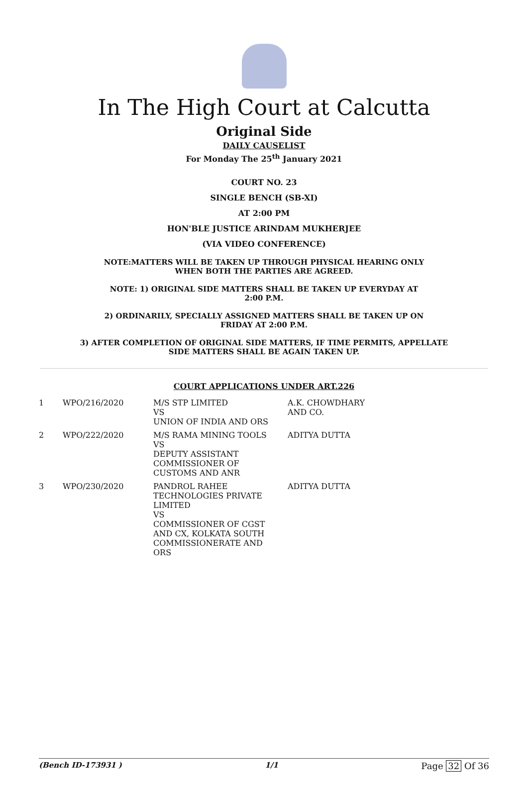In The High Court at Calcutta
Original Side
DAILY CAUSELIST
For Monday The 25<sup>th</sup> January 2021
COURT NO. 23
SINGLE BENCH (SB-XI)
AT 2:00 PM
HON'BLE JUSTICE ARINDAM MUKHERJEE
(VIA VIDEO CONFERENCE)
NOTE:MATTERS WILL BE TAKEN UP THROUGH PHYSICAL HEARING ONLY WHEN BOTH THE PARTIES ARE AGREED.
NOTE: 1) ORIGINAL SIDE MATTERS SHALL BE TAKEN UP EVERYDAY AT 2:00 P.M.
2) ORDINARILY, SPECIALLY ASSIGNED MATTERS SHALL BE TAKEN UP ON FRIDAY AT 2:00 P.M.
3) AFTER COMPLETION OF ORIGINAL SIDE MATTERS, IF TIME PERMITS, APPELLATE SIDE MATTERS SHALL BE AGAIN TAKEN UP.
COURT APPLICATIONS UNDER ART.226
| 1 | WPO/216/2020 | M/S STP LIMITED VS UNION OF INDIA AND ORS | A.K. CHOWDHARY AND CO. |
| 2 | WPO/222/2020 | M/S RAMA MINING TOOLS VS DEPUTY ASSISTANT COMMISSIONER OF CUSTOMS AND ANR | ADITYA DUTTA |
| 3 | WPO/230/2020 | PANDROL RAHEE TECHNOLOGIES PRIVATE LIMITED VS COMMISSIONER OF CGST AND CX, KOLKATA SOUTH COMMISSIONERATE AND ORS | ADITYA DUTTA |
(Bench ID-173931 ) 1/1 Page 32 Of 36